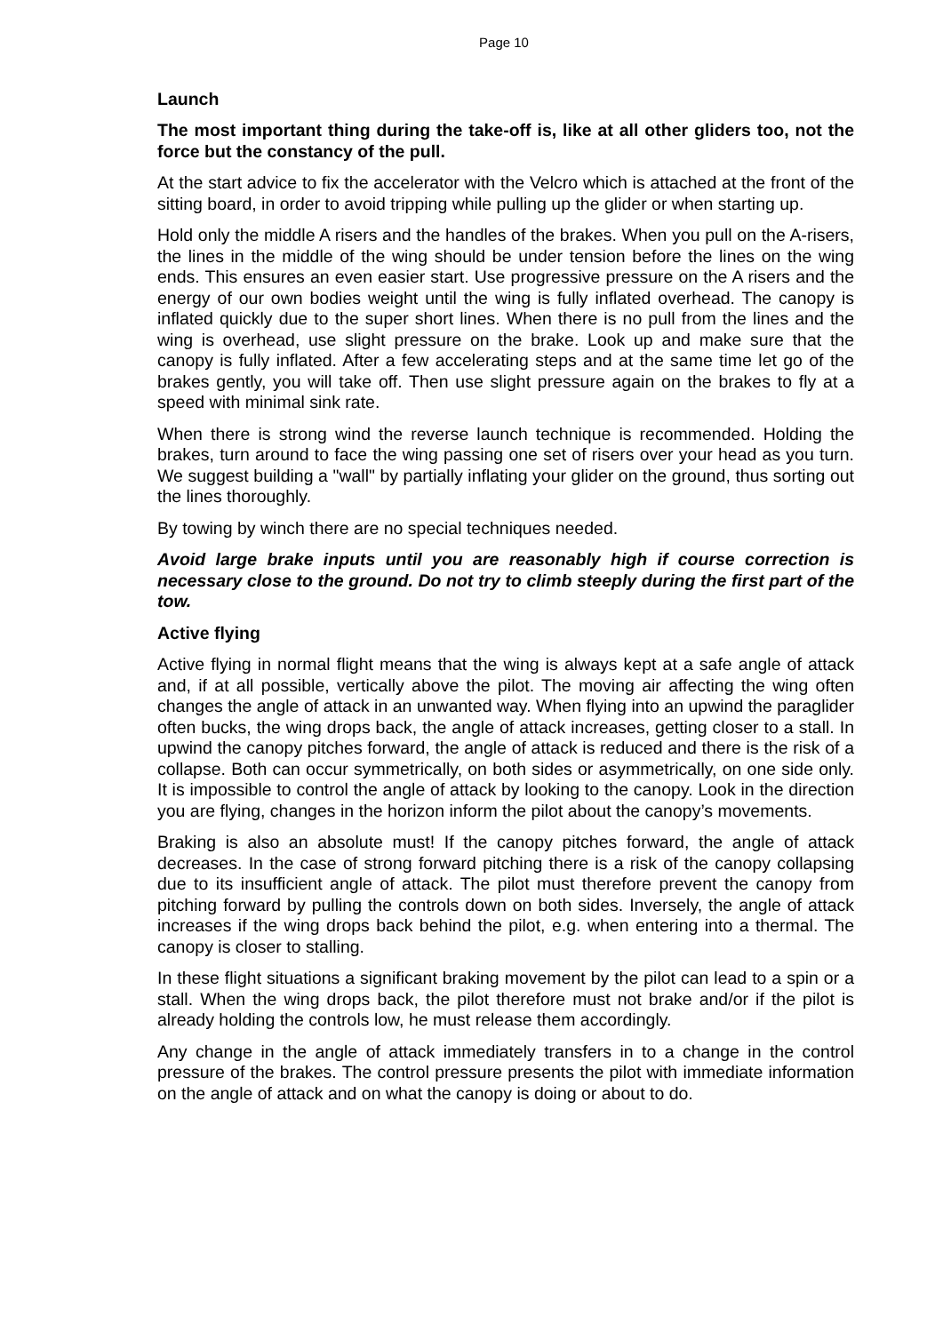Page 10
Launch
The most important thing during the take-off is, like at all other gliders too, not the force but the constancy of the pull.
At the start advice to fix the accelerator with the Velcro which is attached at the front of the sitting board, in order to avoid tripping while pulling up the glider or when starting up.
Hold only the middle A risers and the handles of the brakes. When you pull on the A-risers, the lines in the middle of the wing should be under tension before the lines on the wing ends. This ensures an even easier start. Use progressive pressure on the A risers and the energy of our own bodies weight until the wing is fully inflated overhead. The canopy is inflated quickly due to the super short lines. When there is no pull from the lines and the wing is overhead, use slight pressure on the brake. Look up and make sure that the canopy is fully inflated. After a few accelerating steps and at the same time let go of the brakes gently, you will take off. Then use slight pressure again on the brakes to fly at a speed with minimal sink rate.
When there is strong wind the reverse launch technique is recommended. Holding the brakes, turn around to face the wing passing one set of risers over your head as you turn. We suggest building a "wall" by partially inflating your glider on the ground, thus sorting out the lines thoroughly.
By towing by winch there are no special techniques needed.
Avoid large brake inputs until you are reasonably high if course correction is necessary close to the ground. Do not try to climb steeply during the first part of the tow.
Active flying
Active flying in normal flight means that the wing is always kept at a safe angle of attack and, if at all possible, vertically above the pilot. The moving air affecting the wing often changes the angle of attack in an unwanted way. When flying into an upwind the paraglider often bucks, the wing drops back, the angle of attack increases, getting closer to a stall. In upwind the canopy pitches forward, the angle of attack is reduced and there is the risk of a collapse. Both can occur symmetrically, on both sides or asymmetrically, on one side only. It is impossible to control the angle of attack by looking to the canopy. Look in the direction you are flying, changes in the horizon inform the pilot about the canopy’s movements.
Braking is also an absolute must! If the canopy pitches forward, the angle of attack decreases. In the case of strong forward pitching there is a risk of the canopy collapsing due to its insufficient angle of attack. The pilot must therefore prevent the canopy from pitching forward by pulling the controls down on both sides. Inversely, the angle of attack increases if the wing drops back behind the pilot, e.g. when entering into a thermal. The canopy is closer to stalling.
In these flight situations a significant braking movement by the pilot can lead to a spin or a stall. When the wing drops back, the pilot therefore must not brake and/or if the pilot is already holding the controls low, he must release them accordingly.
Any change in the angle of attack immediately transfers in to a change in the control pressure of the brakes. The control pressure presents the pilot with immediate information on the angle of attack and on what the canopy is doing or about to do.